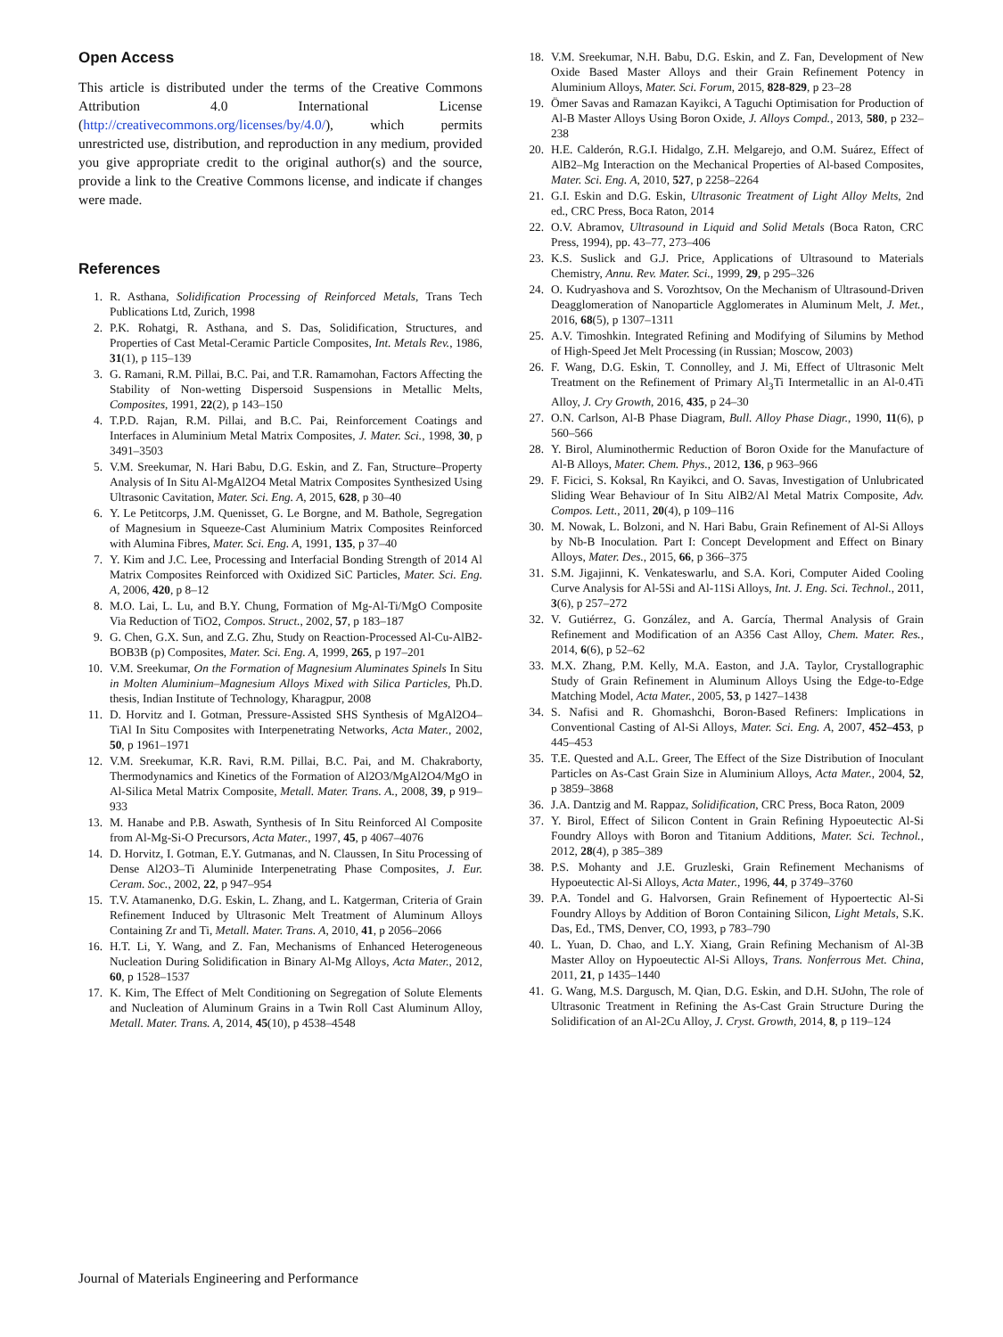Open Access
This article is distributed under the terms of the Creative Commons Attribution 4.0 International License (http://creativecommons.org/licenses/by/4.0/), which permits unrestricted use, distribution, and reproduction in any medium, provided you give appropriate credit to the original author(s) and the source, provide a link to the Creative Commons license, and indicate if changes were made.
References
1. R. Asthana, Solidification Processing of Reinforced Metals, Trans Tech Publications Ltd, Zurich, 1998
2. P.K. Rohatgi, R. Asthana, and S. Das, Solidification, Structures, and Properties of Cast Metal-Ceramic Particle Composites, Int. Metals Rev., 1986, 31(1), p 115–139
3. G. Ramani, R.M. Pillai, B.C. Pai, and T.R. Ramamohan, Factors Affecting the Stability of Non-wetting Dispersoid Suspensions in Metallic Melts, Composites, 1991, 22(2), p 143–150
4. T.P.D. Rajan, R.M. Pillai, and B.C. Pai, Reinforcement Coatings and Interfaces in Aluminium Metal Matrix Composites, J. Mater. Sci., 1998, 30, p 3491–3503
5. V.M. Sreekumar, N. Hari Babu, D.G. Eskin, and Z. Fan, Structure–Property Analysis of In Situ Al-MgAl2O4 Metal Matrix Composites Synthesized Using Ultrasonic Cavitation, Mater. Sci. Eng. A, 2015, 628, p 30–40
6. Y. Le Petitcorps, J.M. Quenisset, G. Le Borgne, and M. Bathole, Segregation of Magnesium in Squeeze-Cast Aluminium Matrix Composites Reinforced with Alumina Fibres, Mater. Sci. Eng. A, 1991, 135, p 37–40
7. Y. Kim and J.C. Lee, Processing and Interfacial Bonding Strength of 2014 Al Matrix Composites Reinforced with Oxidized SiC Particles, Mater. Sci. Eng. A, 2006, 420, p 8–12
8. M.O. Lai, L. Lu, and B.Y. Chung, Formation of Mg-Al-Ti/MgO Composite Via Reduction of TiO2, Compos. Struct., 2002, 57, p 183–187
9. G. Chen, G.X. Sun, and Z.G. Zhu, Study on Reaction-Processed Al-Cu-AlB2-BOB3B (p) Composites, Mater. Sci. Eng. A, 1999, 265, p 197–201
10. V.M. Sreekumar, On the Formation of Magnesium Aluminates Spinels In Situ in Molten Aluminium–Magnesium Alloys Mixed with Silica Particles, Ph.D. thesis, Indian Institute of Technology, Kharagpur, 2008
11. D. Horvitz and I. Gotman, Pressure-Assisted SHS Synthesis of MgAl2O4–TiAl In Situ Composites with Interpenetrating Networks, Acta Mater., 2002, 50, p 1961–1971
12. V.M. Sreekumar, K.R. Ravi, R.M. Pillai, B.C. Pai, and M. Chakraborty, Thermodynamics and Kinetics of the Formation of Al2O3/MgAl2O4/MgO in Al-Silica Metal Matrix Composite, Metall. Mater. Trans. A., 2008, 39, p 919–933
13. M. Hanabe and P.B. Aswath, Synthesis of In Situ Reinforced Al Composite from Al-Mg-Si-O Precursors, Acta Mater., 1997, 45, p 4067–4076
14. D. Horvitz, I. Gotman, E.Y. Gutmanas, and N. Claussen, In Situ Processing of Dense Al2O3–Ti Aluminide Interpenetrating Phase Composites, J. Eur. Ceram. Soc., 2002, 22, p 947–954
15. T.V. Atamanenko, D.G. Eskin, L. Zhang, and L. Katgerman, Criteria of Grain Refinement Induced by Ultrasonic Melt Treatment of Aluminum Alloys Containing Zr and Ti, Metall. Mater. Trans. A, 2010, 41, p 2056–2066
16. H.T. Li, Y. Wang, and Z. Fan, Mechanisms of Enhanced Heterogeneous Nucleation During Solidification in Binary Al-Mg Alloys, Acta Mater., 2012, 60, p 1528–1537
17. K. Kim, The Effect of Melt Conditioning on Segregation of Solute Elements and Nucleation of Aluminum Grains in a Twin Roll Cast Aluminum Alloy, Metall. Mater. Trans. A, 2014, 45(10), p 4538–4548
18. V.M. Sreekumar, N.H. Babu, D.G. Eskin, and Z. Fan, Development of New Oxide Based Master Alloys and their Grain Refinement Potency in Aluminium Alloys, Mater. Sci. Forum, 2015, 828-829, p 23–28
19. Ömer Savas and Ramazan Kayikci, A Taguchi Optimisation for Production of Al-B Master Alloys Using Boron Oxide, J. Alloys Compd., 2013, 580, p 232–238
20. H.E. Calderón, R.G.I. Hidalgo, Z.H. Melgarejo, and O.M. Suárez, Effect of AlB2–Mg Interaction on the Mechanical Properties of Al-based Composites, Mater. Sci. Eng. A, 2010, 527, p 2258–2264
21. G.I. Eskin and D.G. Eskin, Ultrasonic Treatment of Light Alloy Melts, 2nd ed., CRC Press, Boca Raton, 2014
22. O.V. Abramov, Ultrasound in Liquid and Solid Metals (Boca Raton, CRC Press, 1994), pp. 43–77, 273–406
23. K.S. Suslick and G.J. Price, Applications of Ultrasound to Materials Chemistry, Annu. Rev. Mater. Sci., 1999, 29, p 295–326
24. O. Kudryashova and S. Vorozhtsov, On the Mechanism of Ultrasound-Driven Deagglomeration of Nanoparticle Agglomerates in Aluminum Melt, J. Met., 2016, 68(5), p 1307–1311
25. A.V. Timoshkin. Integrated Refining and Modifying of Silumins by Method of High-Speed Jet Melt Processing (in Russian; Moscow, 2003)
26. F. Wang, D.G. Eskin, T. Connolley, and J. Mi, Effect of Ultrasonic Melt Treatment on the Refinement of Primary Al<sub>3</sub>Ti Intermetallic in an Al-0.4Ti Alloy, J. Cry Growth, 2016, 435, p 24–30
27. O.N. Carlson, Al-B Phase Diagram, Bull. Alloy Phase Diagr., 1990, 11(6), p 560–566
28. Y. Birol, Aluminothermic Reduction of Boron Oxide for the Manufacture of Al-B Alloys, Mater. Chem. Phys., 2012, 136, p 963–966
29. F. Ficici, S. Koksal, Rn Kayikci, and O. Savas, Investigation of Unlubricated Sliding Wear Behaviour of In Situ AlB2/Al Metal Matrix Composite, Adv. Compos. Lett., 2011, 20(4), p 109–116
30. M. Nowak, L. Bolzoni, and N. Hari Babu, Grain Refinement of Al-Si Alloys by Nb-B Inoculation. Part I: Concept Development and Effect on Binary Alloys, Mater. Des., 2015, 66, p 366–375
31. S.M. Jigajinni, K. Venkateswarlu, and S.A. Kori, Computer Aided Cooling Curve Analysis for Al-5Si and Al-11Si Alloys, Int. J. Eng. Sci. Technol., 2011, 3(6), p 257–272
32. V. Gutiérrez, G. González, and A. García, Thermal Analysis of Grain Refinement and Modification of an A356 Cast Alloy, Chem. Mater. Res., 2014, 6(6), p 52–62
33. M.X. Zhang, P.M. Kelly, M.A. Easton, and J.A. Taylor, Crystallographic Study of Grain Refinement in Aluminum Alloys Using the Edge-to-Edge Matching Model, Acta Mater., 2005, 53, p 1427–1438
34. S. Nafisi and R. Ghomashchi, Boron-Based Refiners: Implications in Conventional Casting of Al-Si Alloys, Mater. Sci. Eng. A, 2007, 452–453, p 445–453
35. T.E. Quested and A.L. Greer, The Effect of the Size Distribution of Inoculant Particles on As-Cast Grain Size in Aluminium Alloys, Acta Mater., 2004, 52, p 3859–3868
36. J.A. Dantzig and M. Rappaz, Solidification, CRC Press, Boca Raton, 2009
37. Y. Birol, Effect of Silicon Content in Grain Refining Hypoeutectic Al-Si Foundry Alloys with Boron and Titanium Additions, Mater. Sci. Technol., 2012, 28(4), p 385–389
38. P.S. Mohanty and J.E. Gruzleski, Grain Refinement Mechanisms of Hypoeutectic Al-Si Alloys, Acta Mater., 1996, 44, p 3749–3760
39. P.A. Tondel and G. Halvorsen, Grain Refinement of Hypoertectic Al-Si Foundry Alloys by Addition of Boron Containing Silicon, Light Metals, S.K. Das, Ed., TMS, Denver, CO, 1993, p 783–790
40. L. Yuan, D. Chao, and L.Y. Xiang, Grain Refining Mechanism of Al-3B Master Alloy on Hypoeutectic Al-Si Alloys, Trans. Nonferrous Met. China, 2011, 21, p 1435–1440
41. G. Wang, M.S. Dargusch, M. Qian, D.G. Eskin, and D.H. StJohn, The role of Ultrasonic Treatment in Refining the As-Cast Grain Structure During the Solidification of an Al-2Cu Alloy, J. Cryst. Growth, 2014, 8, p 119–124
Journal of Materials Engineering and Performance